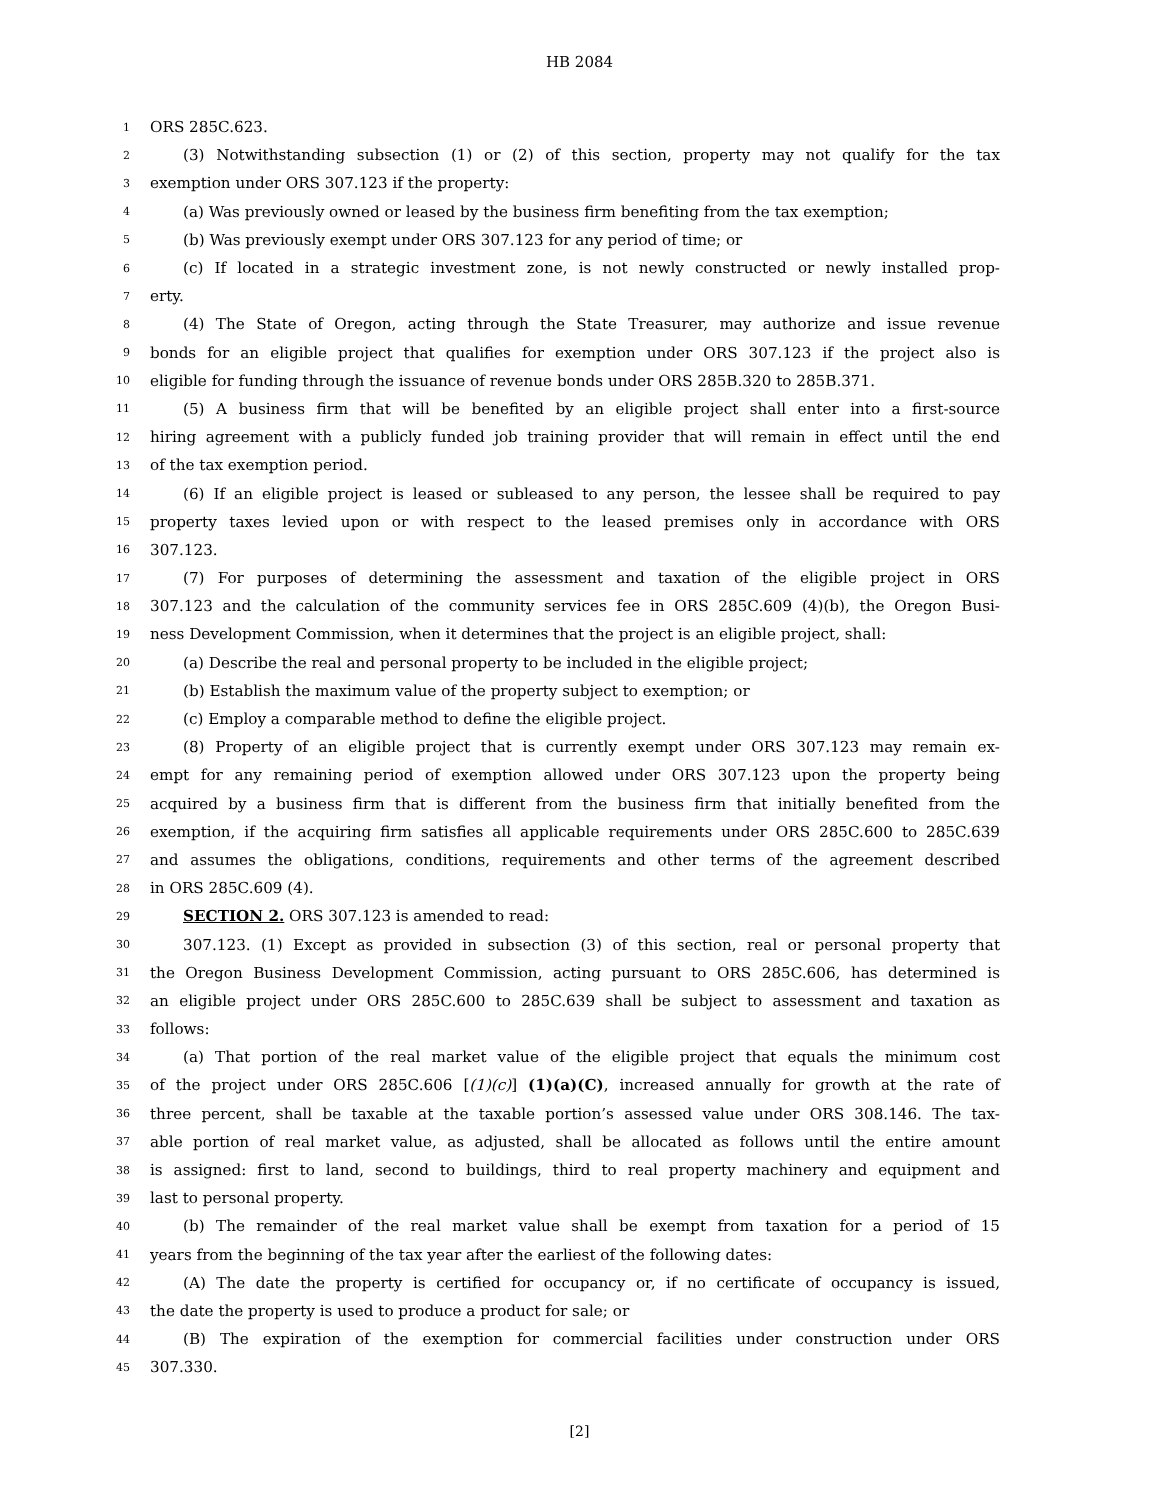HB 2084
1 ORS 285C.623.
2 (3) Notwithstanding subsection (1) or (2) of this section, property may not qualify for the tax
3 exemption under ORS 307.123 if the property:
4 (a) Was previously owned or leased by the business firm benefiting from the tax exemption;
5 (b) Was previously exempt under ORS 307.123 for any period of time; or
6 (c) If located in a strategic investment zone, is not newly constructed or newly installed prop-
7 erty.
8 (4) The State of Oregon, acting through the State Treasurer, may authorize and issue revenue
9 bonds for an eligible project that qualifies for exemption under ORS 307.123 if the project also is
10 eligible for funding through the issuance of revenue bonds under ORS 285B.320 to 285B.371.
11 (5) A business firm that will be benefited by an eligible project shall enter into a first-source
12 hiring agreement with a publicly funded job training provider that will remain in effect until the end
13 of the tax exemption period.
14 (6) If an eligible project is leased or subleased to any person, the lessee shall be required to pay
15 property taxes levied upon or with respect to the leased premises only in accordance with ORS
16 307.123.
17 (7) For purposes of determining the assessment and taxation of the eligible project in ORS
18 307.123 and the calculation of the community services fee in ORS 285C.609 (4)(b), the Oregon Busi-
19 ness Development Commission, when it determines that the project is an eligible project, shall:
20 (a) Describe the real and personal property to be included in the eligible project;
21 (b) Establish the maximum value of the property subject to exemption; or
22 (c) Employ a comparable method to define the eligible project.
23 (8) Property of an eligible project that is currently exempt under ORS 307.123 may remain ex-
24 empt for any remaining period of exemption allowed under ORS 307.123 upon the property being
25 acquired by a business firm that is different from the business firm that initially benefited from the
26 exemption, if the acquiring firm satisfies all applicable requirements under ORS 285C.600 to 285C.639
27 and assumes the obligations, conditions, requirements and other terms of the agreement described
28 in ORS 285C.609 (4).
29 SECTION 2. ORS 307.123 is amended to read:
30 307.123. (1) Except as provided in subsection (3) of this section, real or personal property that
31 the Oregon Business Development Commission, acting pursuant to ORS 285C.606, has determined is
32 an eligible project under ORS 285C.600 to 285C.639 shall be subject to assessment and taxation as
33 follows:
34 (a) That portion of the real market value of the eligible project that equals the minimum cost
35 of the project under ORS 285C.606 [(1)(c)] (1)(a)(C), increased annually for growth at the rate of
36 three percent, shall be taxable at the taxable portion’s assessed value under ORS 308.146. The tax-
37 able portion of real market value, as adjusted, shall be allocated as follows until the entire amount
38 is assigned: first to land, second to buildings, third to real property machinery and equipment and
39 last to personal property.
40 (b) The remainder of the real market value shall be exempt from taxation for a period of 15
41 years from the beginning of the tax year after the earliest of the following dates:
42 (A) The date the property is certified for occupancy or, if no certificate of occupancy is issued,
43 the date the property is used to produce a product for sale; or
44 (B) The expiration of the exemption for commercial facilities under construction under ORS
45 307.330.
[2]